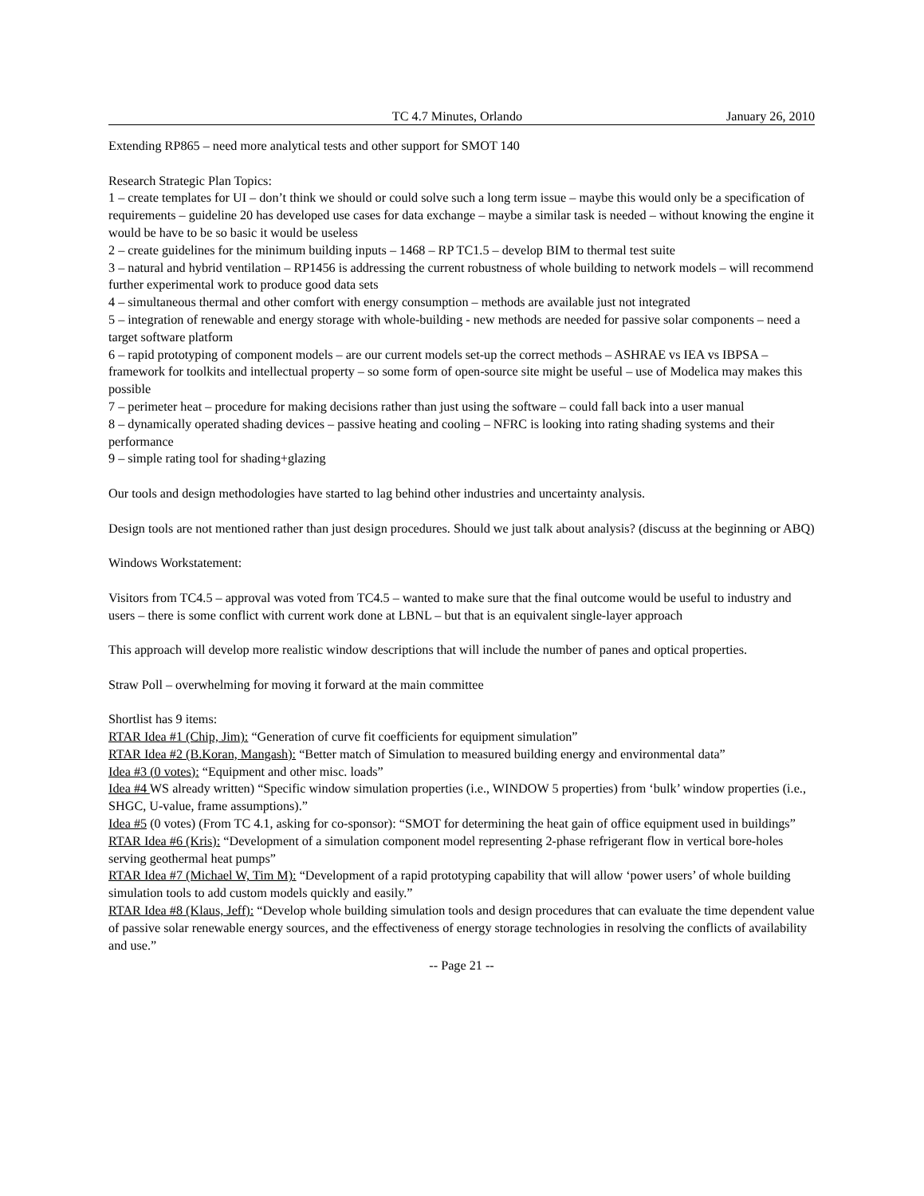TC 4.7 Minutes, Orlando January 26, 2010
Extending RP865 – need more analytical tests and other support for SMOT 140
Research Strategic Plan Topics:
1 – create templates for UI – don’t think we should or could solve such a long term issue – maybe this would only be a specification of requirements – guideline 20 has developed use cases for data exchange – maybe a similar task is needed – without knowing the engine it would be have to be so basic it would be useless
2 – create guidelines for the minimum building inputs – 1468 – RP TC1.5 – develop BIM to thermal test suite
3 – natural and hybrid ventilation – RP1456 is addressing the current robustness of whole building to network models – will recommend further experimental work to produce good data sets
4 – simultaneous thermal and other comfort with energy consumption – methods are available just not integrated
5 – integration of renewable and energy storage with whole-building - new methods are needed for passive solar components – need a target software platform
6 – rapid prototyping of component models – are our current models set-up the correct methods – ASHRAE vs IEA vs IBPSA – framework for toolkits and intellectual property – so some form of open-source site might be useful – use of Modelica may makes this possible
7 – perimeter heat – procedure for making decisions rather than just using the software – could fall back into a user manual
8 – dynamically operated shading devices – passive heating and cooling – NFRC is looking into rating shading systems and their performance
9 – simple rating tool for shading+glazing
Our tools and design methodologies have started to lag behind other industries and uncertainty analysis.
Design tools are not mentioned rather than just design procedures. Should we just talk about analysis? (discuss at the beginning or ABQ)
Windows Workstatement:
Visitors from TC4.5 – approval was voted from TC4.5 – wanted to make sure that the final outcome would be useful to industry and users – there is some conflict with current work done at LBNL – but that is an equivalent single-layer approach
This approach will develop more realistic window descriptions that will include the number of panes and optical properties.
Straw Poll – overwhelming for moving it forward at the main committee
Shortlist has 9 items:
RTAR Idea #1 (Chip, Jim): “Generation of curve fit coefficients for equipment simulation”
RTAR Idea #2 (B.Koran, Mangash): “Better match of Simulation to measured building energy and environmental data”
Idea #3 (0 votes): “Equipment and other misc. loads”
Idea #4 WS already written) “Specific window simulation properties (i.e., WINDOW 5 properties) from ‘bulk’ window properties (i.e., SHGC, U-value, frame assumptions).”
Idea #5 (0 votes) (From TC 4.1, asking for co-sponsor): “SMOT for determining the heat gain of office equipment used in buildings”
RTAR Idea #6 (Kris): “Development of a simulation component model representing 2-phase refrigerant flow in vertical bore-holes serving geothermal heat pumps”
RTAR Idea #7 (Michael W, Tim M): “Development of a rapid prototyping capability that will allow ‘power users’ of whole building simulation tools to add custom models quickly and easily.”
RTAR Idea #8 (Klaus, Jeff): “Develop whole building simulation tools and design procedures that can evaluate the time dependent value of passive solar renewable energy sources, and the effectiveness of energy storage technologies in resolving the conflicts of availability and use.”
-- Page 21 --